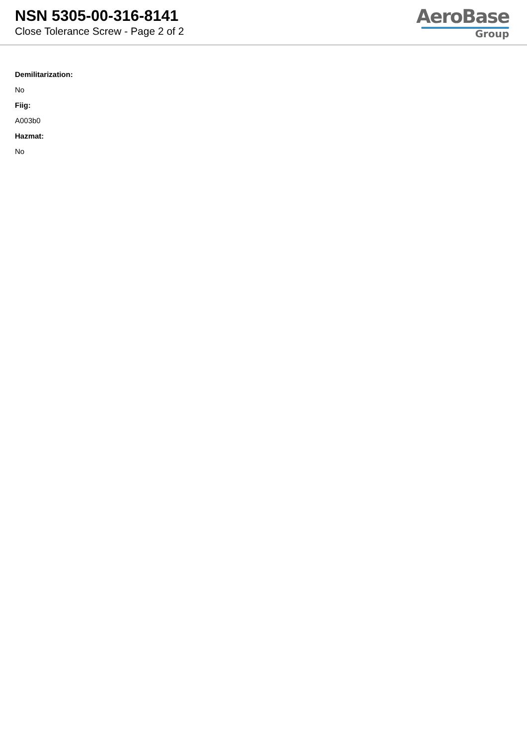NSN 5305-00-316-8141
Close Tolerance Screw - Page 2 of 2
AeroBase
Group
Demilitarization:
No
Fiig:
A003b0
Hazmat:
No